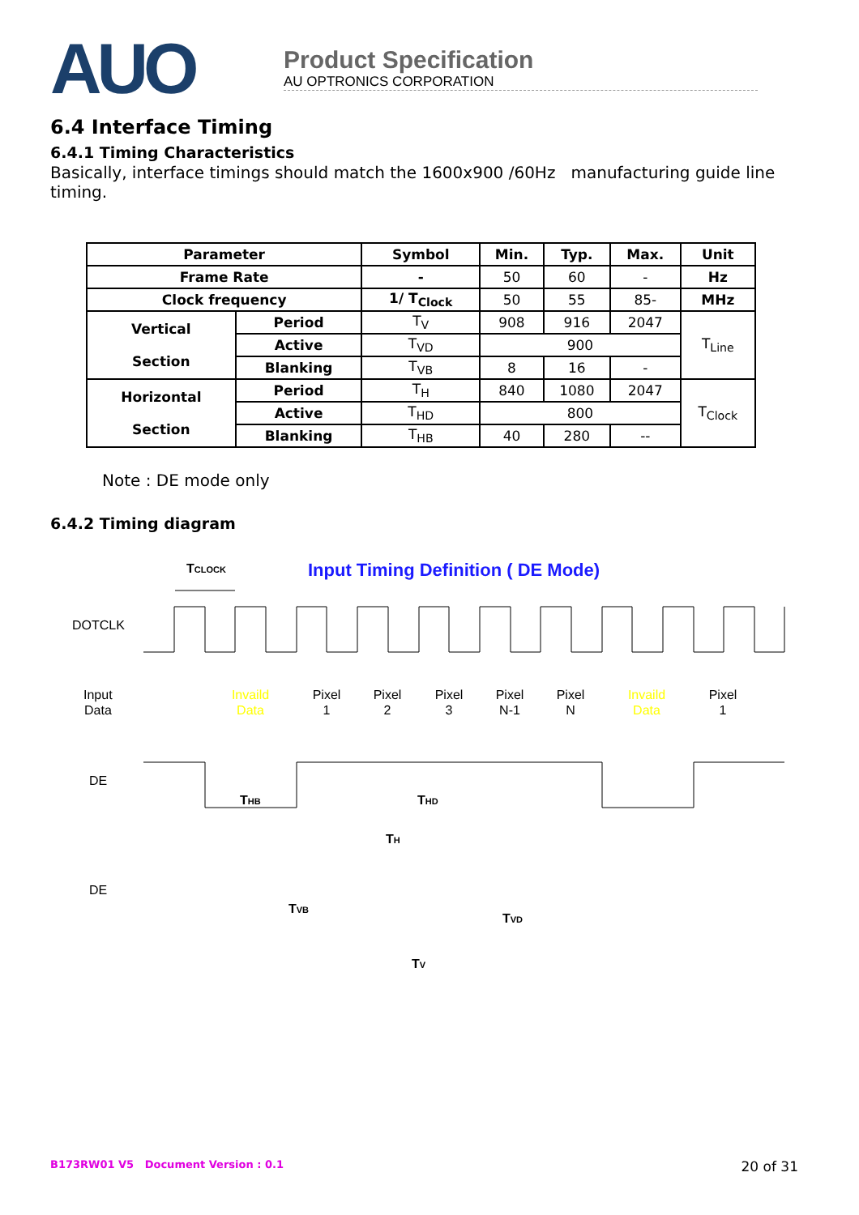AUO
Product Specification
AU OPTRONICS CORPORATION
6.4 Interface Timing
6.4.1 Timing Characteristics
Basically, interface timings should match the 1600x900 /60Hz manufacturing guide line timing.
| Parameter | | Symbol | Min. | Typ. | Max. | Unit |
| --- | --- | --- | --- | --- | --- | --- |
| Frame Rate | | - | 50 | 60 | - | Hz |
| Clock frequency | | 1/ T<sub>Clock</sub> | 50 | 55 | 85- | MHz |
| Vertical Section | Period | T<sub>V</sub> | 908 | 916 | 2047 | T<sub>Line</sub> |
| | Active | T<sub>VD</sub> | 900 | | | |
| | Blanking | T<sub>VB</sub> | 8 | 16 | - | |
| Horizontal Section | Period | T<sub>H</sub> | 840 | 1080 | 2047 | T<sub>Clock</sub> |
| | Active | T<sub>HD</sub> | 800 | | | |
| | Blanking | T<sub>HB</sub> | 40 | 280 | -- | |
Note : DE mode only
6.4.2 Timing diagram
TCLOCK
Input Timing Definition ( DE Mode)
DOTCLK
Input
Data
Invaild
Data
Pixel
1
Pixel
2
Pixel
3
Pixel
N-1
Pixel
N
Invaild
Data
Pixel
1
DE
THB
THD
TH
DE
TVB
TVD
TV
B173RW01 V5 Document Version : 0.1 20 of 31